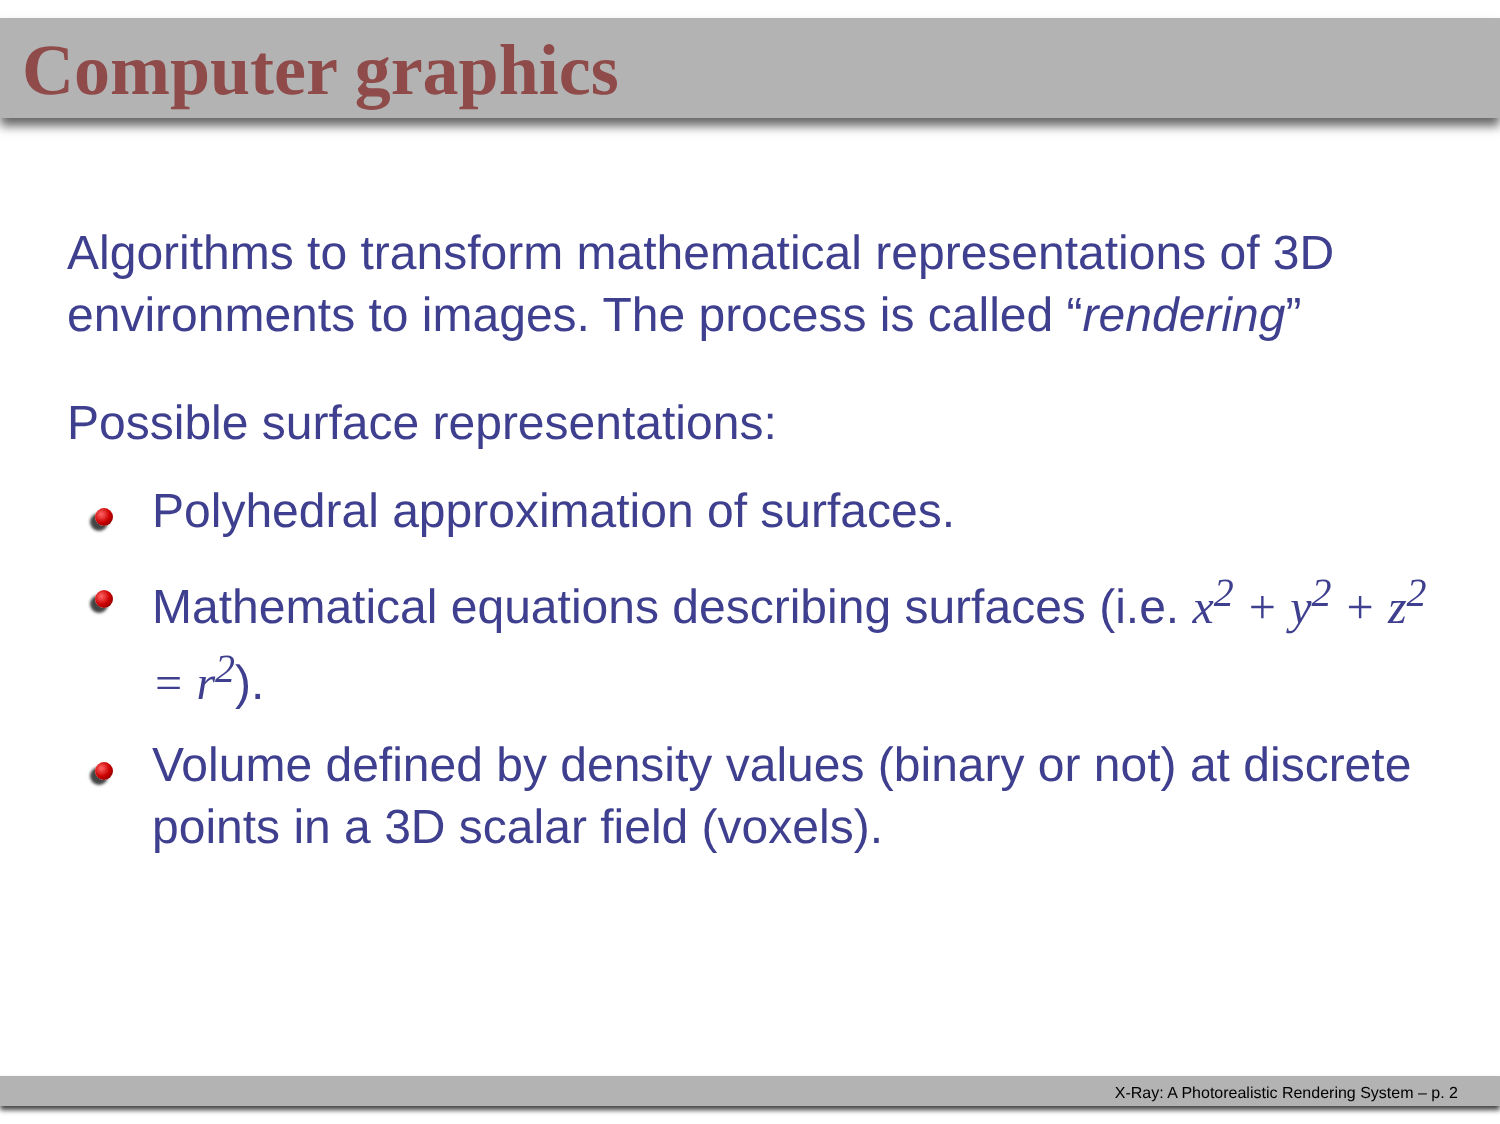Computer graphics
Algorithms to transform mathematical representations of 3D environments to images. The process is called “rendering”
Possible surface representations:
Polyhedral approximation of surfaces.
Mathematical equations describing surfaces (i.e. x<sup>2</sup> + y<sup>2</sup> + z<sup>2</sup> = r<sup>2</sup>).
Volume defined by density values (binary or not) at discrete points in a 3D scalar field (voxels).
X-Ray: A Photorealistic Rendering System – p. 2